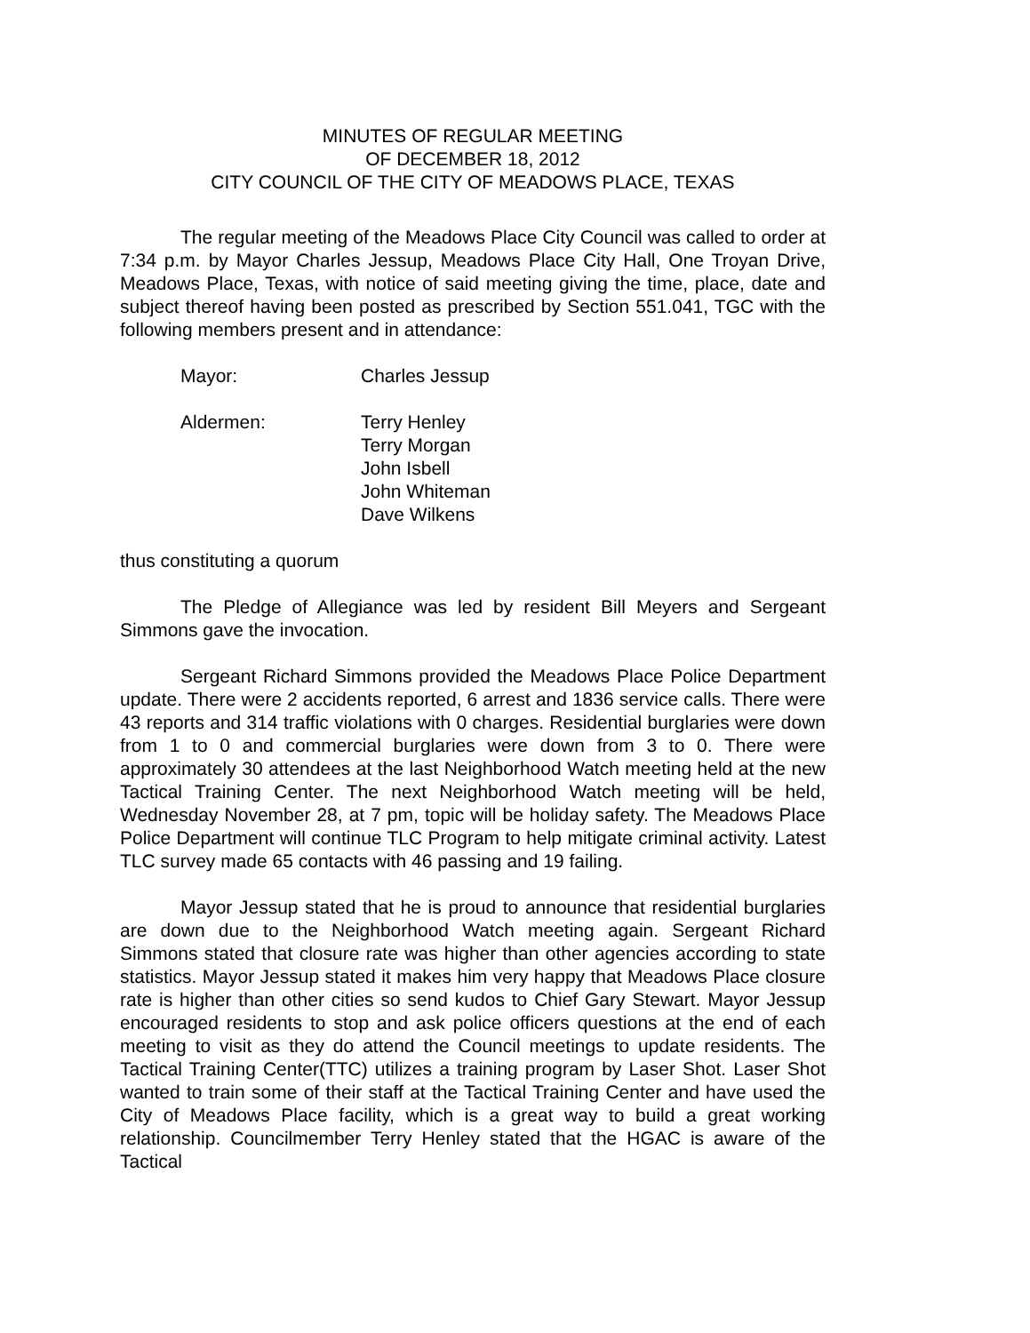MINUTES OF REGULAR MEETING
OF DECEMBER 18, 2012
CITY COUNCIL OF THE CITY OF MEADOWS PLACE, TEXAS
The regular meeting of the Meadows Place City Council was called to order at 7:34 p.m. by Mayor Charles Jessup, Meadows Place City Hall, One Troyan Drive, Meadows Place, Texas, with notice of said meeting giving the time, place, date and subject thereof having been posted as prescribed by Section 551.041, TGC with the following members present and in attendance:
Mayor: Charles Jessup
Aldermen: Terry Henley
Terry Morgan
John Isbell
John Whiteman
Dave Wilkens
thus constituting a quorum
The Pledge of Allegiance was led by resident Bill Meyers and Sergeant Simmons gave the invocation.
Sergeant Richard Simmons provided the Meadows Place Police Department update. There were 2 accidents reported, 6 arrest and 1836 service calls. There were 43 reports and 314 traffic violations with 0 charges. Residential burglaries were down from 1 to 0 and commercial burglaries were down from 3 to 0. There were approximately 30 attendees at the last Neighborhood Watch meeting held at the new Tactical Training Center. The next Neighborhood Watch meeting will be held, Wednesday November 28, at 7 pm, topic will be holiday safety. The Meadows Place Police Department will continue TLC Program to help mitigate criminal activity. Latest TLC survey made 65 contacts with 46 passing and 19 failing.
Mayor Jessup stated that he is proud to announce that residential burglaries are down due to the Neighborhood Watch meeting again. Sergeant Richard Simmons stated that closure rate was higher than other agencies according to state statistics. Mayor Jessup stated it makes him very happy that Meadows Place closure rate is higher than other cities so send kudos to Chief Gary Stewart. Mayor Jessup encouraged residents to stop and ask police officers questions at the end of each meeting to visit as they do attend the Council meetings to update residents. The Tactical Training Center(TTC) utilizes a training program by Laser Shot. Laser Shot wanted to train some of their staff at the Tactical Training Center and have used the City of Meadows Place facility, which is a great way to build a great working relationship. Councilmember Terry Henley stated that the HGAC is aware of the Tactical